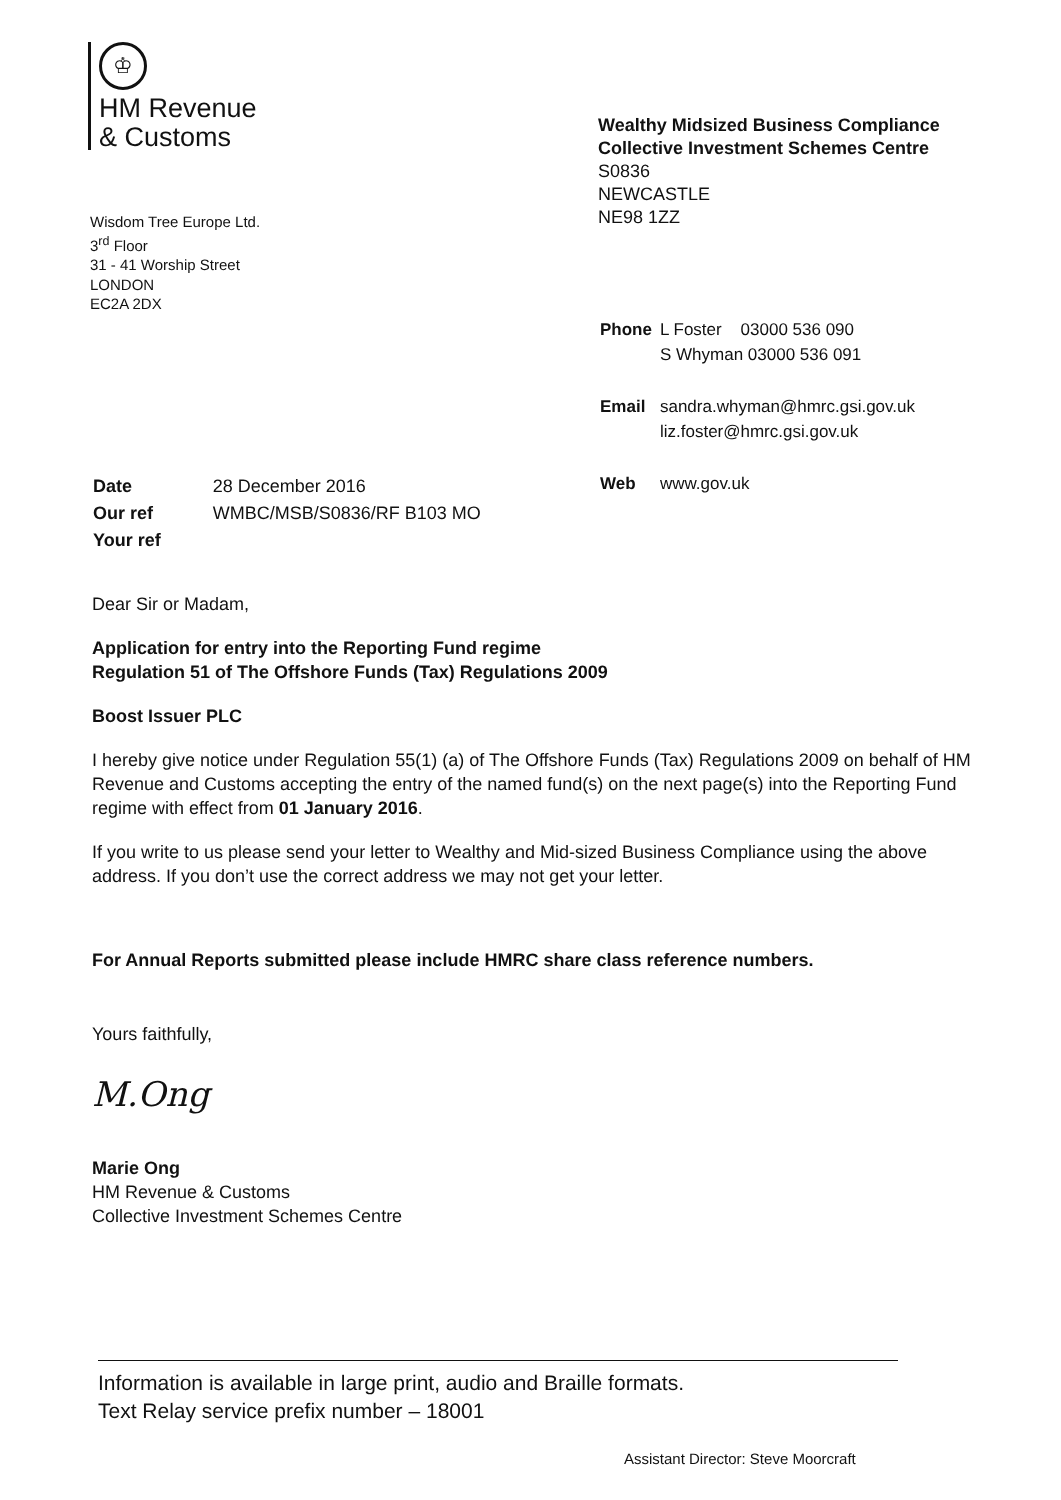♔
HM Revenue
& Customs
Wealthy Midsized Business Compliance
Collective Investment Schemes Centre
S0836
NEWCASTLE
NE98 1ZZ
Wisdom Tree Europe Ltd.
3<sup>rd</sup> Floor
31 - 41 Worship Street
LONDON
EC2A 2DX
| Phone | L Foster 03000 536 090 S Whyman 03000 536 091 |
| Email | sandra.whyman@hmrc.gsi.gov.uk liz.foster@hmrc.gsi.gov.uk |
| Web | www.gov.uk |
| Date | 28 December 2016 |
| Our ref | WMBC/MSB/S0836/RF B103 MO |
| Your ref | |
Dear Sir or Madam,
Application for entry into the Reporting Fund regime
Regulation 51 of The Offshore Funds (Tax) Regulations 2009
Boost Issuer PLC
I hereby give notice under Regulation 55(1) (a) of The Offshore Funds (Tax) Regulations 2009 on behalf of HM Revenue and Customs accepting the entry of the named fund(s) on the next page(s) into the Reporting Fund regime with effect from 01 January 2016.
If you write to us please send your letter to Wealthy and Mid-sized Business Compliance using the above address. If you don’t use the correct address we may not get your letter.
For Annual Reports submitted please include HMRC share class reference numbers.
Yours faithfully,
M.Ong
Marie Ong
HM Revenue & Customs
Collective Investment Schemes Centre
Information is available in large print, audio and Braille formats.
Text Relay service prefix number – 18001
Assistant Director: Steve Moorcraft